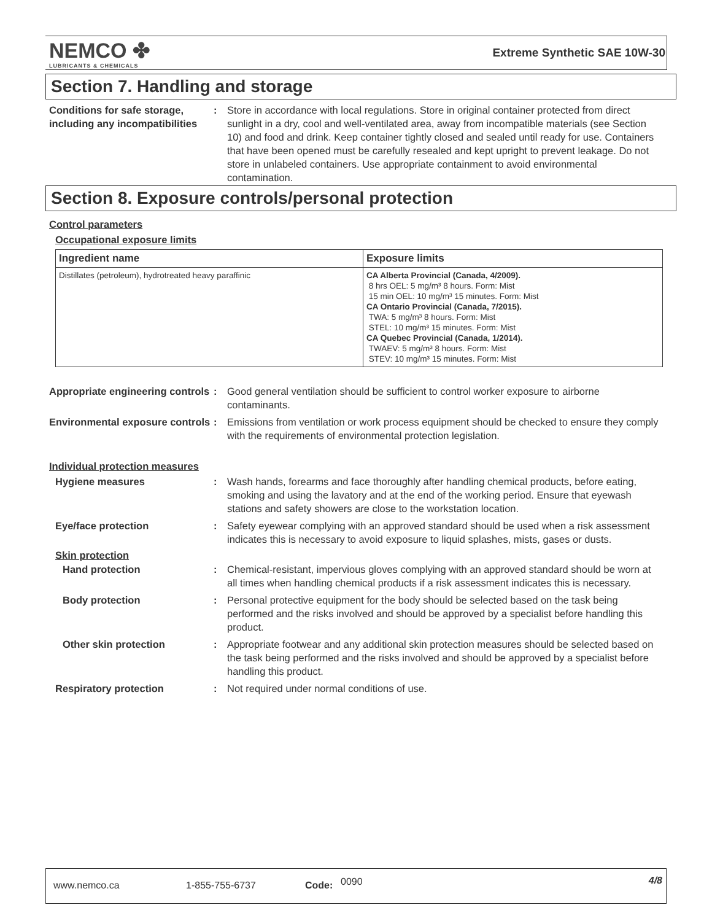NEMCO ✤
LUBRICANTS & CHEMICALS
Extreme Synthetic SAE 10W-30
Section 7. Handling and storage
Conditions for safe storage, including any incompatibilities
: Store in accordance with local regulations. Store in original container protected from direct sunlight in a dry, cool and well-ventilated area, away from incompatible materials (see Section 10) and food and drink. Keep container tightly closed and sealed until ready for use. Containers that have been opened must be carefully resealed and kept upright to prevent leakage. Do not store in unlabeled containers. Use appropriate containment to avoid environmental contamination.
Section 8. Exposure controls/personal protection
Control parameters
Occupational exposure limits
| Ingredient name | Exposure limits |
| --- | --- |
| Distillates (petroleum), hydrotreated heavy paraffinic | CA Alberta Provincial (Canada, 4/2009). 8 hrs OEL: 5 mg/m³ 8 hours. Form: Mist 15 min OEL: 10 mg/m³ 15 minutes. Form: Mist CA Ontario Provincial (Canada, 7/2015). TWA: 5 mg/m³ 8 hours. Form: Mist STEL: 10 mg/m³ 15 minutes. Form: Mist CA Quebec Provincial (Canada, 1/2014). TWAEV: 5 mg/m³ 8 hours. Form: Mist STEV: 10 mg/m³ 15 minutes. Form: Mist |
Appropriate engineering controls
: Good general ventilation should be sufficient to control worker exposure to airborne contaminants.
Environmental exposure controls
: Emissions from ventilation or work process equipment should be checked to ensure they comply with the requirements of environmental protection legislation.
Individual protection measures
Hygiene measures : Wash hands, forearms and face thoroughly after handling chemical products, before eating, smoking and using the lavatory and at the end of the working period. Ensure that eyewash stations and safety showers are close to the workstation location.
Eye/face protection : Safety eyewear complying with an approved standard should be used when a risk assessment indicates this is necessary to avoid exposure to liquid splashes, mists, gases or dusts.
Skin protection
Hand protection : Chemical-resistant, impervious gloves complying with an approved standard should be worn at all times when handling chemical products if a risk assessment indicates this is necessary.
Body protection : Personal protective equipment for the body should be selected based on the task being performed and the risks involved and should be approved by a specialist before handling this product.
Other skin protection : Appropriate footwear and any additional skin protection measures should be selected based on the task being performed and the risks involved and should be approved by a specialist before handling this product.
Respiratory protection : Not required under normal conditions of use.
www.nemco.ca 1-855-755-6737 Code: 0090 4/8